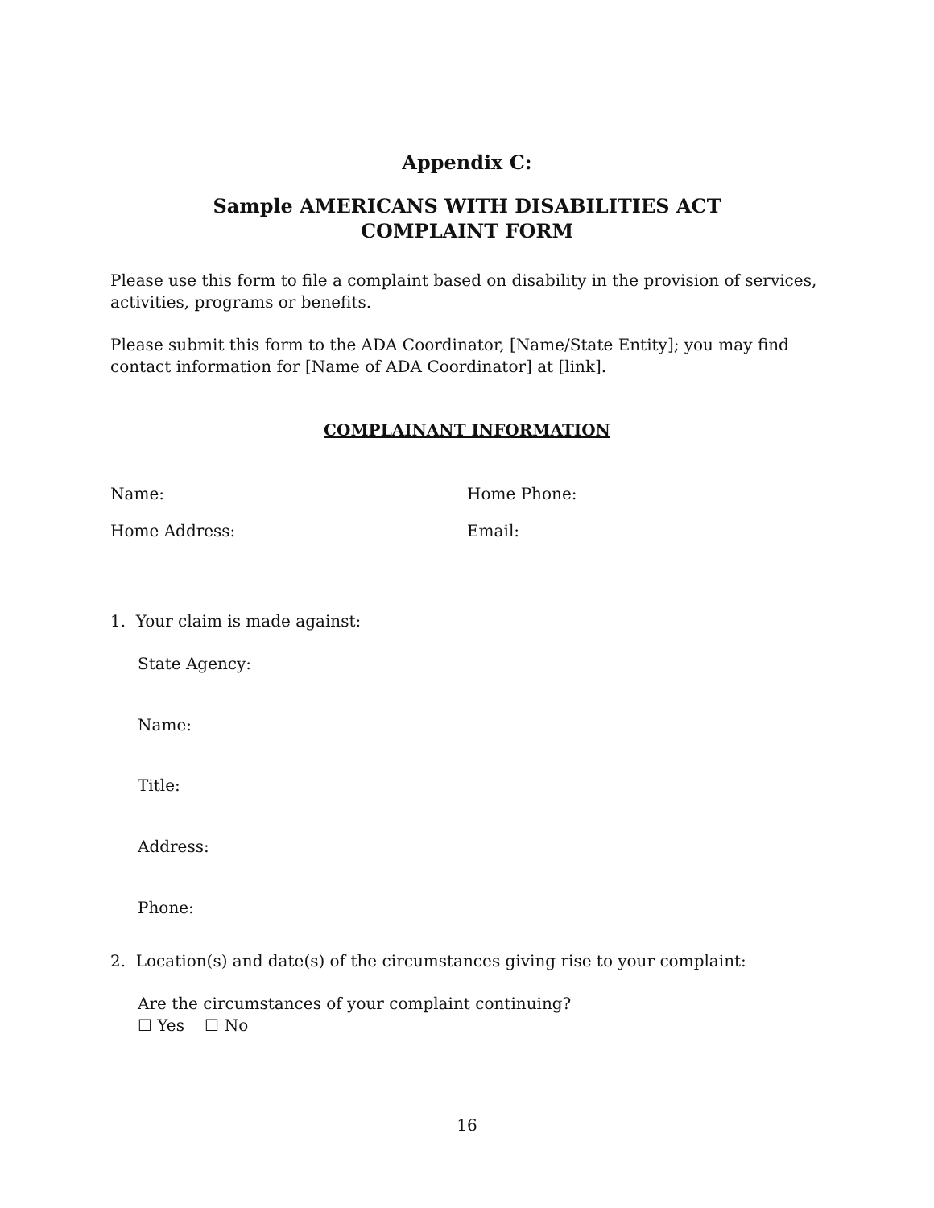Appendix C:
Sample AMERICANS WITH DISABILITIES ACT
COMPLAINT FORM
Please use this form to file a complaint based on disability in the provision of services, activities, programs or benefits.
Please submit this form to the ADA Coordinator, [Name/State Entity]; you may find contact information for [Name of ADA Coordinator] at [link].
COMPLAINANT INFORMATION
Name: Home Phone:
Home Address: Email:
1. Your claim is made against:
State Agency:
Name:
Title:
Address:
Phone:
2. Location(s) and date(s) of the circumstances giving rise to your complaint:
Are the circumstances of your complaint continuing?
☐ Yes ☐ No
16